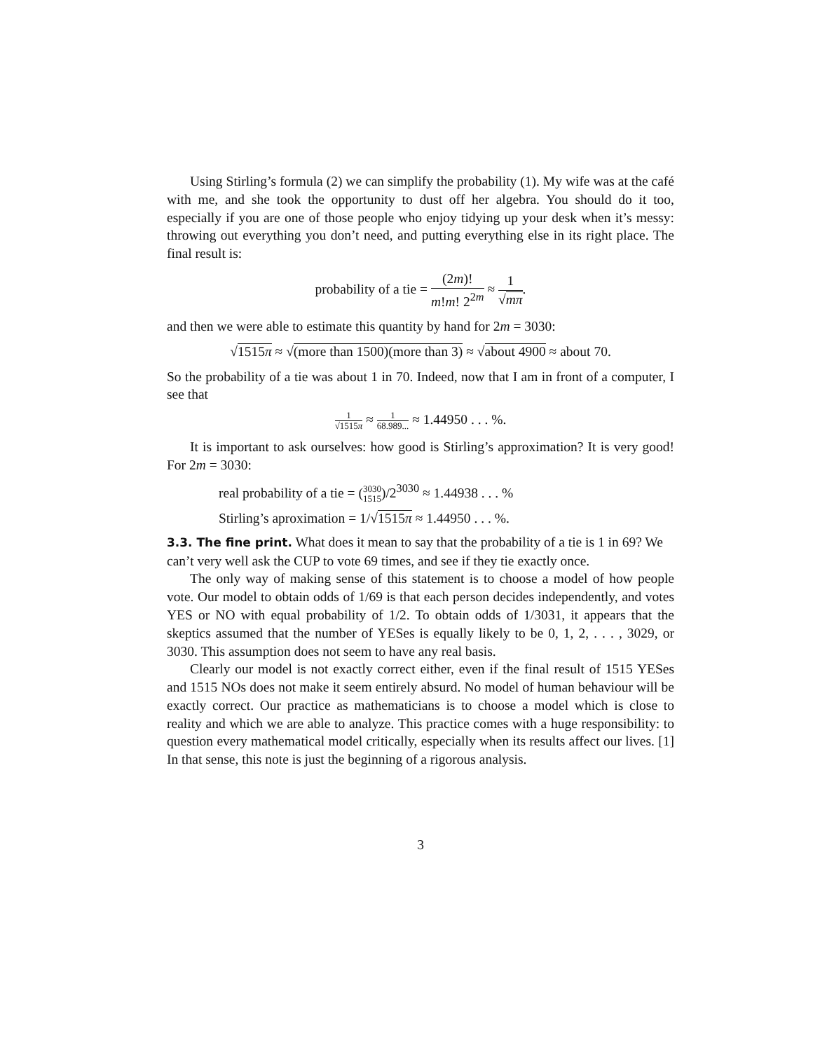Using Stirling’s formula (2) we can simplify the probability (1). My wife was at the café with me, and she took the opportunity to dust off her algebra. You should do it too, especially if you are one of those people who enjoy tidying up your desk when it’s messy: throwing out everything you don’t need, and putting everything else in its right place. The final result is:
probability of a tie = (2m)! m!m! 2<sup>2m</sup> ≈ 1 √mπ.
and then we were able to estimate this quantity by hand for 2m = 3030:
√1515π ≈ √(more than 1500)(more than 3) ≈ √about 4900 ≈ about 70.
So the probability of a tie was about 1 in 70. Indeed, now that I am in front of a computer, I see that
1 √1515π ≈ 1 68.989... ≈ 1.44950 . . . %.
It is important to ask ourselves: how good is Stirling’s approximation? It is very good! For 2m = 3030:
real probability of a tie = (3030 1515)/2<sup>3030</sup> ≈ 1.44938 . . . %
Stirling’s aproximation = 1/√1515π ≈ 1.44950 . . . %.
3.3. The fine print.
What does it mean to say that the probability of a tie is 1 in 69? We can’t very well ask the CUP to vote 69 times, and see if they tie exactly once.
The only way of making sense of this statement is to choose a model of how people vote. Our model to obtain odds of 1/69 is that each person decides independently, and votes YES or NO with equal probability of 1/2. To obtain odds of 1/3031, it appears that the skeptics assumed that the number of YESes is equally likely to be 0, 1, 2, . . . , 3029, or 3030. This assumption does not seem to have any real basis.
Clearly our model is not exactly correct either, even if the final result of 1515 YESes and 1515 NOs does not make it seem entirely absurd. No model of human behaviour will be exactly correct. Our practice as mathematicians is to choose a model which is close to reality and which we are able to analyze. This practice comes with a huge responsibility: to question every mathematical model critically, especially when its results affect our lives. [1] In that sense, this note is just the beginning of a rigorous analysis.
3